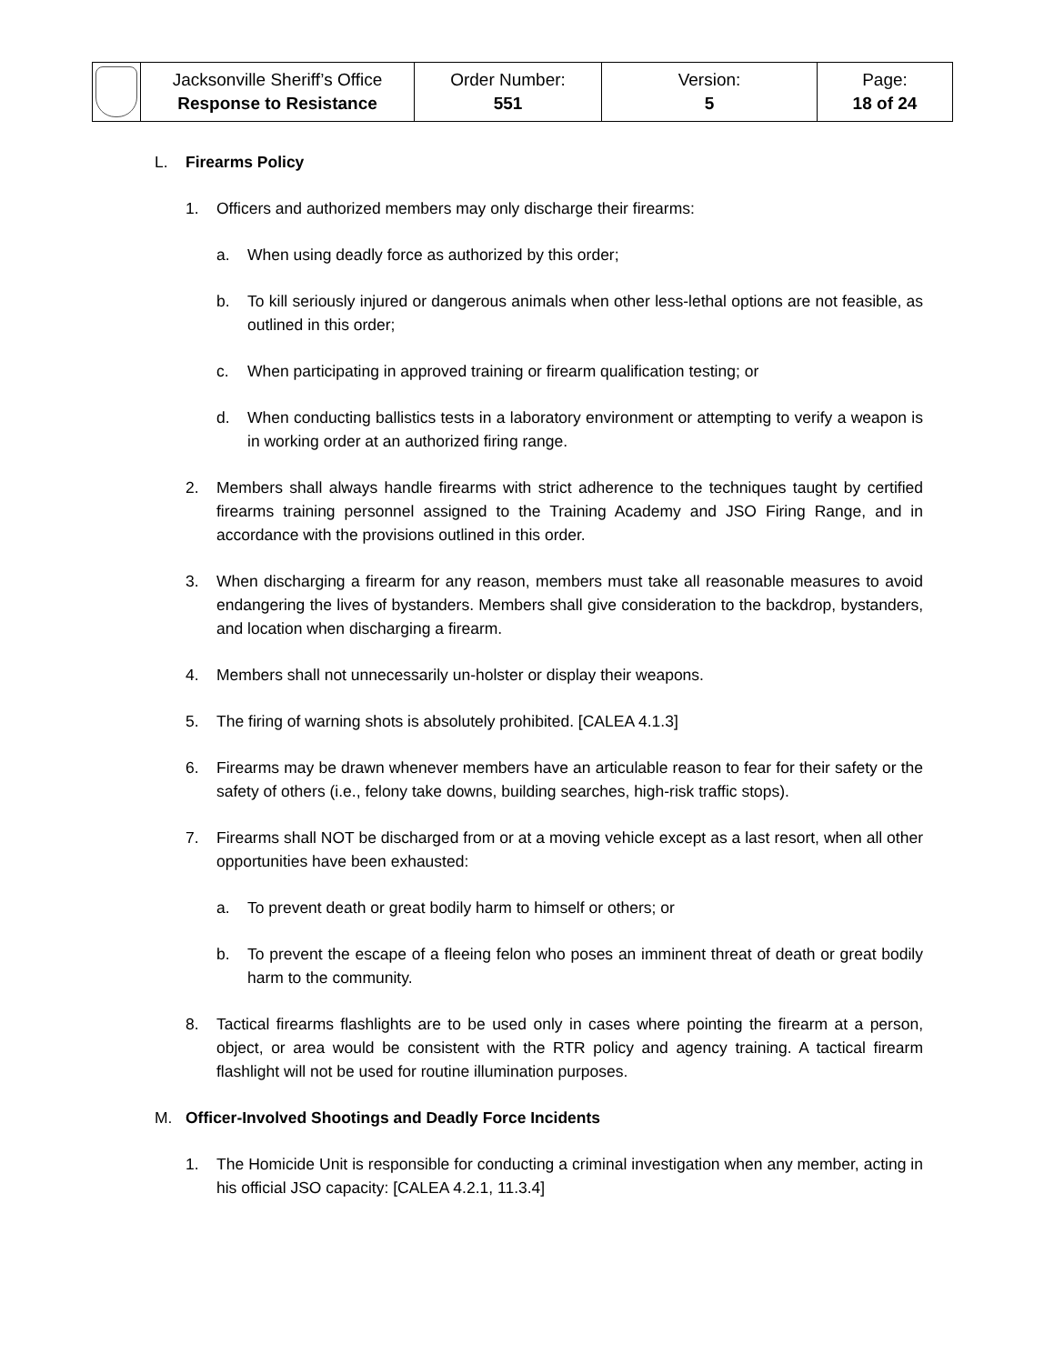| | Jacksonville Sheriff’s Office Response to Resistance | Order Number: 551 | Version: 5 | Page: 18 of 24 |
L. Firearms Policy
1. Officers and authorized members may only discharge their firearms:
a. When using deadly force as authorized by this order;
b. To kill seriously injured or dangerous animals when other less-lethal options are not feasible, as outlined in this order;
c. When participating in approved training or firearm qualification testing; or
d. When conducting ballistics tests in a laboratory environment or attempting to verify a weapon is in working order at an authorized firing range.
2. Members shall always handle firearms with strict adherence to the techniques taught by certified firearms training personnel assigned to the Training Academy and JSO Firing Range, and in accordance with the provisions outlined in this order.
3. When discharging a firearm for any reason, members must take all reasonable measures to avoid endangering the lives of bystanders. Members shall give consideration to the backdrop, bystanders, and location when discharging a firearm.
4. Members shall not unnecessarily un-holster or display their weapons.
5. The firing of warning shots is absolutely prohibited. [CALEA 4.1.3]
6. Firearms may be drawn whenever members have an articulable reason to fear for their safety or the safety of others (i.e., felony take downs, building searches, high-risk traffic stops).
7. Firearms shall NOT be discharged from or at a moving vehicle except as a last resort, when all other opportunities have been exhausted:
a. To prevent death or great bodily harm to himself or others; or
b. To prevent the escape of a fleeing felon who poses an imminent threat of death or great bodily harm to the community.
8. Tactical firearms flashlights are to be used only in cases where pointing the firearm at a person, object, or area would be consistent with the RTR policy and agency training. A tactical firearm flashlight will not be used for routine illumination purposes.
M. Officer-Involved Shootings and Deadly Force Incidents
1. The Homicide Unit is responsible for conducting a criminal investigation when any member, acting in his official JSO capacity: [CALEA 4.2.1, 11.3.4]